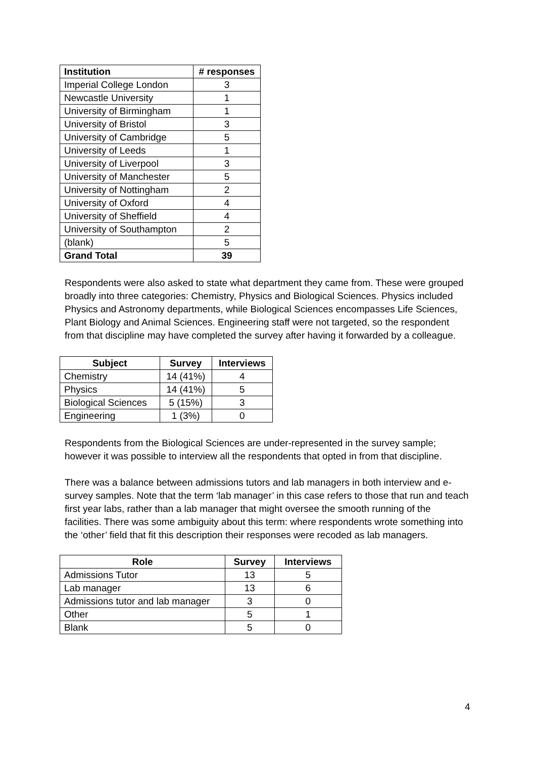| Institution | # responses |
| --- | --- |
| Imperial College London | 3 |
| Newcastle University | 1 |
| University of Birmingham | 1 |
| University of Bristol | 3 |
| University of Cambridge | 5 |
| University of Leeds | 1 |
| University of Liverpool | 3 |
| University of Manchester | 5 |
| University of Nottingham | 2 |
| University of Oxford | 4 |
| University of Sheffield | 4 |
| University of Southampton | 2 |
| (blank) | 5 |
| Grand Total | 39 |
Respondents were also asked to state what department they came from. These were grouped broadly into three categories: Chemistry, Physics and Biological Sciences. Physics included Physics and Astronomy departments, while Biological Sciences encompasses Life Sciences, Plant Biology and Animal Sciences. Engineering staff were not targeted, so the respondent from that discipline may have completed the survey after having it forwarded by a colleague.
| Subject | Survey | Interviews |
| --- | --- | --- |
| Chemistry | 14 (41%) | 4 |
| Physics | 14 (41%) | 5 |
| Biological Sciences | 5 (15%) | 3 |
| Engineering | 1 (3%) | 0 |
Respondents from the Biological Sciences are under-represented in the survey sample; however it was possible to interview all the respondents that opted in from that discipline.
There was a balance between admissions tutors and lab managers in both interview and e-survey samples. Note that the term ‘lab manager’ in this case refers to those that run and teach first year labs, rather than a lab manager that might oversee the smooth running of the facilities. There was some ambiguity about this term: where respondents wrote something into the ‘other’ field that fit this description their responses were recoded as lab managers.
| Role | Survey | Interviews |
| --- | --- | --- |
| Admissions Tutor | 13 | 5 |
| Lab manager | 13 | 6 |
| Admissions tutor and lab manager | 3 | 0 |
| Other | 5 | 1 |
| Blank | 5 | 0 |
4